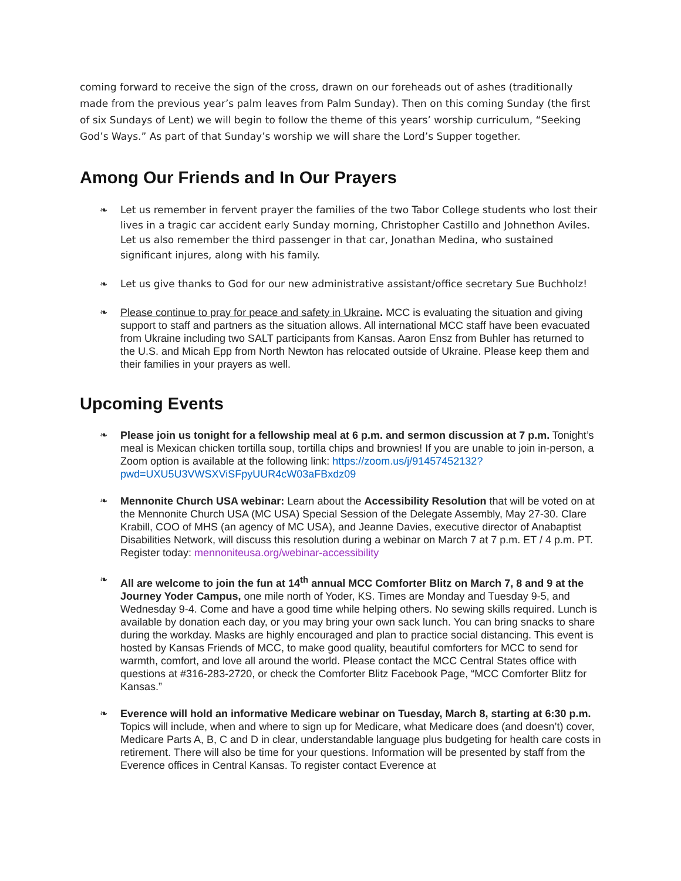coming forward to receive the sign of the cross, drawn on our foreheads out of ashes (traditionally made from the previous year’s palm leaves from Palm Sunday). Then on this coming Sunday (the first of six Sundays of Lent) we will begin to follow the theme of this years’ worship curriculum, “Seeking God’s Ways.” As part of that Sunday’s worship we will share the Lord’s Supper together.
Among Our Friends and In Our Prayers
❧ Let us remember in fervent prayer the families of the two Tabor College students who lost their lives in a tragic car accident early Sunday morning, Christopher Castillo and Johnethon Aviles. Let us also remember the third passenger in that car, Jonathan Medina, who sustained significant injures, along with his family.
❧ Let us give thanks to God for our new administrative assistant/office secretary Sue Buchholz!
❧ Please continue to pray for peace and safety in Ukraine. MCC is evaluating the situation and giving support to staff and partners as the situation allows. All international MCC staff have been evacuated from Ukraine including two SALT participants from Kansas. Aaron Ensz from Buhler has returned to the U.S. and Micah Epp from North Newton has relocated outside of Ukraine. Please keep them and their families in your prayers as well.
Upcoming Events
❧ Please join us tonight for a fellowship meal at 6 p.m. and sermon discussion at 7 p.m. Tonight’s meal is Mexican chicken tortilla soup, tortilla chips and brownies! If you are unable to join in-person, a Zoom option is available at the following link: https://zoom.us/j/91457452132?pwd=UXU5U3VWSXViSFpyUUR4cW03aFBxdz09
❧ Mennonite Church USA webinar: Learn about the Accessibility Resolution that will be voted on at the Mennonite Church USA (MC USA) Special Session of the Delegate Assembly, May 27-30. Clare Krabill, COO of MHS (an agency of MC USA), and Jeanne Davies, executive director of Anabaptist Disabilities Network, will discuss this resolution during a webinar on March 7 at 7 p.m. ET / 4 p.m. PT. Register today: mennoniteusa.org/webinar-accessibility
❧ All are welcome to join the fun at 14<sup>th</sup> annual MCC Comforter Blitz on March 7, 8 and 9 at the Journey Yoder Campus, one mile north of Yoder, KS. Times are Monday and Tuesday 9-5, and Wednesday 9-4. Come and have a good time while helping others. No sewing skills required. Lunch is available by donation each day, or you may bring your own sack lunch. You can bring snacks to share during the workday. Masks are highly encouraged and plan to practice social distancing. This event is hosted by Kansas Friends of MCC, to make good quality, beautiful comforters for MCC to send for warmth, comfort, and love all around the world. Please contact the MCC Central States office with questions at #316-283-2720, or check the Comforter Blitz Facebook Page, “MCC Comforter Blitz for Kansas.”
❧ Everence will hold an informative Medicare webinar on Tuesday, March 8, starting at 6:30 p.m. Topics will include, when and where to sign up for Medicare, what Medicare does (and doesn’t) cover, Medicare Parts A, B, C and D in clear, understandable language plus budgeting for health care costs in retirement. There will also be time for your questions. Information will be presented by staff from the Everence offices in Central Kansas. To register contact Everence at